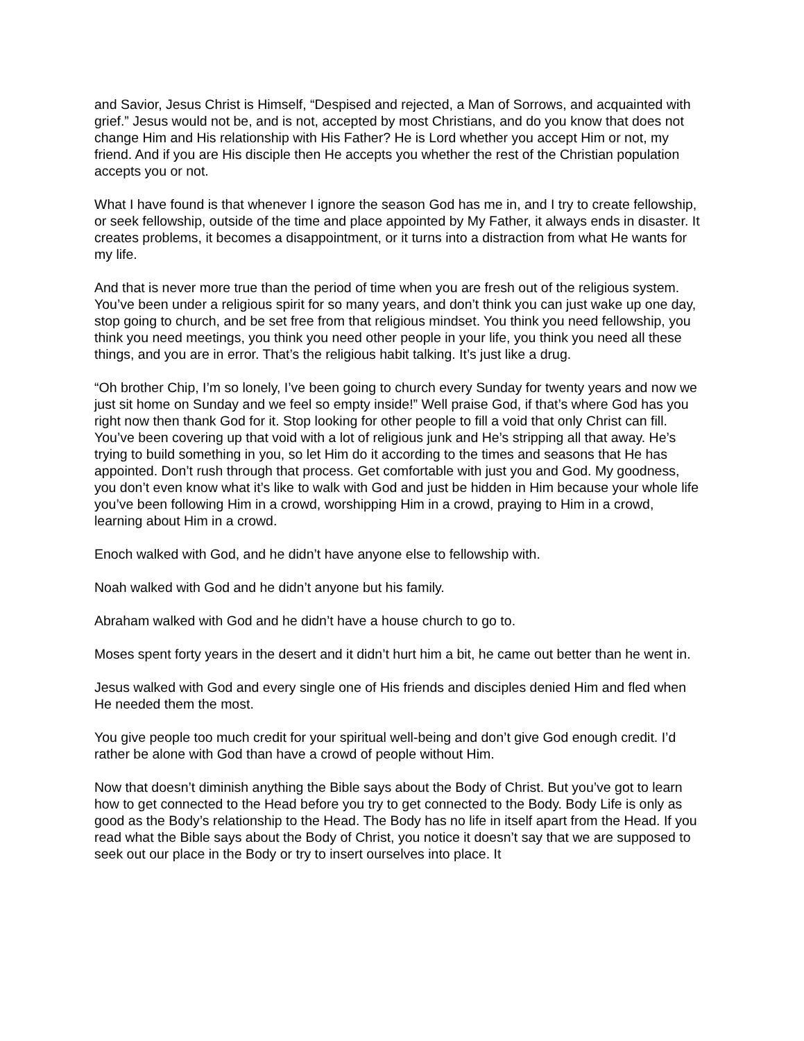and Savior, Jesus Christ is Himself, “Despised and rejected, a Man of Sorrows, and acquainted with grief.” Jesus would not be, and is not, accepted by most Christians, and do you know that does not change Him and His relationship with His Father? He is Lord whether you accept Him or not, my friend. And if you are His disciple then He accepts you whether the rest of the Christian population accepts you or not.
What I have found is that whenever I ignore the season God has me in, and I try to create fellowship, or seek fellowship, outside of the time and place appointed by My Father, it always ends in disaster. It creates problems, it becomes a disappointment, or it turns into a distraction from what He wants for my life.
And that is never more true than the period of time when you are fresh out of the religious system. You’ve been under a religious spirit for so many years, and don’t think you can just wake up one day, stop going to church, and be set free from that religious mindset. You think you need fellowship, you think you need meetings, you think you need other people in your life, you think you need all these things, and you are in error. That’s the religious habit talking. It’s just like a drug.
“Oh brother Chip, I’m so lonely, I’ve been going to church every Sunday for twenty years and now we just sit home on Sunday and we feel so empty inside!” Well praise God, if that’s where God has you right now then thank God for it. Stop looking for other people to fill a void that only Christ can fill. You’ve been covering up that void with a lot of religious junk and He’s stripping all that away. He’s trying to build something in you, so let Him do it according to the times and seasons that He has appointed. Don’t rush through that process. Get comfortable with just you and God. My goodness, you don’t even know what it’s like to walk with God and just be hidden in Him because your whole life you’ve been following Him in a crowd, worshipping Him in a crowd, praying to Him in a crowd, learning about Him in a crowd.
Enoch walked with God, and he didn’t have anyone else to fellowship with.
Noah walked with God and he didn’t anyone but his family.
Abraham walked with God and he didn’t have a house church to go to.
Moses spent forty years in the desert and it didn’t hurt him a bit, he came out better than he went in.
Jesus walked with God and every single one of His friends and disciples denied Him and fled when He needed them the most.
You give people too much credit for your spiritual well-being and don’t give God enough credit. I’d rather be alone with God than have a crowd of people without Him.
Now that doesn’t diminish anything the Bible says about the Body of Christ. But you’ve got to learn how to get connected to the Head before you try to get connected to the Body. Body Life is only as good as the Body’s relationship to the Head. The Body has no life in itself apart from the Head. If you read what the Bible says about the Body of Christ, you notice it doesn’t say that we are supposed to seek out our place in the Body or try to insert ourselves into place. It